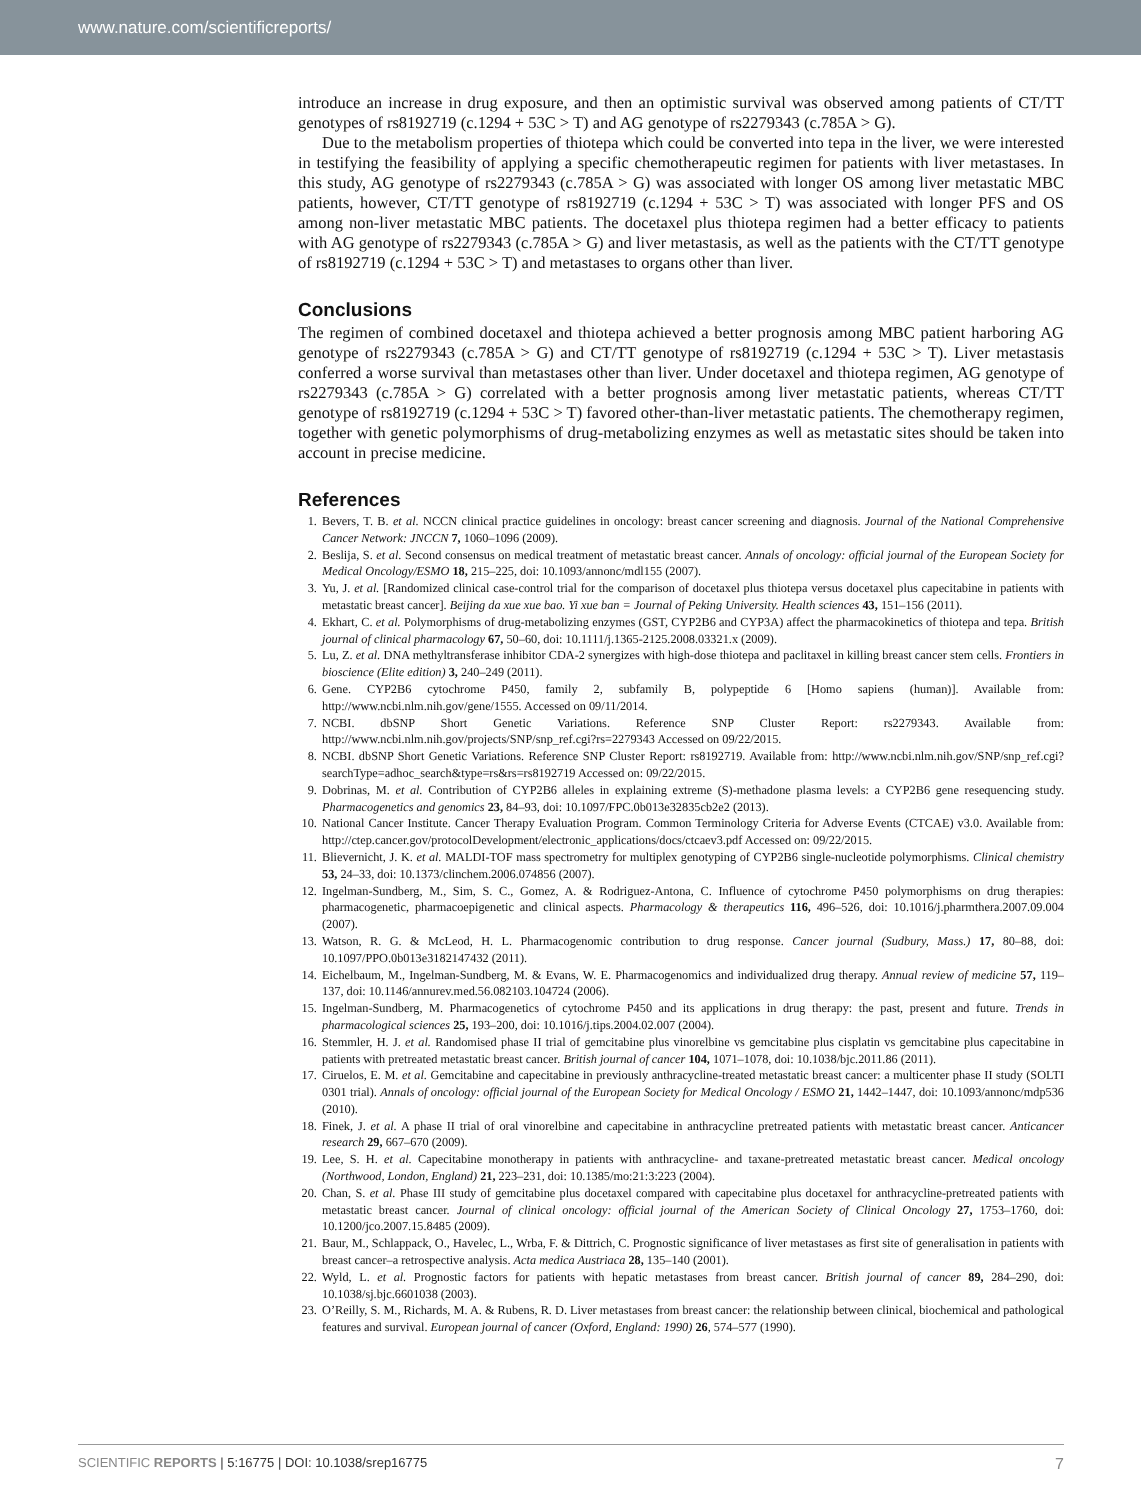www.nature.com/scientificreports/
introduce an increase in drug exposure, and then an optimistic survival was observed among patients of CT/TT genotypes of rs8192719 (c.1294 + 53C > T) and AG genotype of rs2279343 (c.785A > G).
Due to the metabolism properties of thiotepa which could be converted into tepa in the liver, we were interested in testifying the feasibility of applying a specific chemotherapeutic regimen for patients with liver metastases. In this study, AG genotype of rs2279343 (c.785A > G) was associated with longer OS among liver metastatic MBC patients, however, CT/TT genotype of rs8192719 (c.1294 + 53C > T) was associated with longer PFS and OS among non-liver metastatic MBC patients. The docetaxel plus thiotepa regimen had a better efficacy to patients with AG genotype of rs2279343 (c.785A > G) and liver metastasis, as well as the patients with the CT/TT genotype of rs8192719 (c.1294 + 53C > T) and metastases to organs other than liver.
Conclusions
The regimen of combined docetaxel and thiotepa achieved a better prognosis among MBC patient harboring AG genotype of rs2279343 (c.785A > G) and CT/TT genotype of rs8192719 (c.1294 + 53C > T). Liver metastasis conferred a worse survival than metastases other than liver. Under docetaxel and thiotepa regimen, AG genotype of rs2279343 (c.785A > G) correlated with a better prognosis among liver metastatic patients, whereas CT/TT genotype of rs8192719 (c.1294 + 53C > T) favored other-than-liver metastatic patients. The chemotherapy regimen, together with genetic polymorphisms of drug-metabolizing enzymes as well as metastatic sites should be taken into account in precise medicine.
References
1. Bevers, T. B. et al. NCCN clinical practice guidelines in oncology: breast cancer screening and diagnosis. Journal of the National Comprehensive Cancer Network: JNCCN 7, 1060–1096 (2009).
2. Beslija, S. et al. Second consensus on medical treatment of metastatic breast cancer. Annals of oncology: official journal of the European Society for Medical Oncology/ESMO 18, 215–225, doi: 10.1093/annonc/mdl155 (2007).
3. Yu, J. et al. [Randomized clinical case-control trial for the comparison of docetaxel plus thiotepa versus docetaxel plus capecitabine in patients with metastatic breast cancer]. Beijing da xue xue bao. Yi xue ban = Journal of Peking University. Health sciences 43, 151–156 (2011).
4. Ekhart, C. et al. Polymorphisms of drug-metabolizing enzymes (GST, CYP2B6 and CYP3A) affect the pharmacokinetics of thiotepa and tepa. British journal of clinical pharmacology 67, 50–60, doi: 10.1111/j.1365-2125.2008.03321.x (2009).
5. Lu, Z. et al. DNA methyltransferase inhibitor CDA-2 synergizes with high-dose thiotepa and paclitaxel in killing breast cancer stem cells. Frontiers in bioscience (Elite edition) 3, 240–249 (2011).
6. Gene. CYP2B6 cytochrome P450, family 2, subfamily B, polypeptide 6 [Homo sapiens (human)]. Available from: http://www.ncbi.nlm.nih.gov/gene/1555. Accessed on 09/11/2014.
7. NCBI. dbSNP Short Genetic Variations. Reference SNP Cluster Report: rs2279343. Available from: http://www.ncbi.nlm.nih.gov/projects/SNP/snp_ref.cgi?rs=2279343 Accessed on 09/22/2015.
8. NCBI. dbSNP Short Genetic Variations. Reference SNP Cluster Report: rs8192719. Available from: http://www.ncbi.nlm.nih.gov/SNP/snp_ref.cgi?searchType=adhoc_search&type=rs&rs=rs8192719 Accessed on: 09/22/2015.
9. Dobrinas, M. et al. Contribution of CYP2B6 alleles in explaining extreme (S)-methadone plasma levels: a CYP2B6 gene resequencing study. Pharmacogenetics and genomics 23, 84–93, doi: 10.1097/FPC.0b013e32835cb2e2 (2013).
10. National Cancer Institute. Cancer Therapy Evaluation Program. Common Terminology Criteria for Adverse Events (CTCAE) v3.0. Available from: http://ctep.cancer.gov/protocolDevelopment/electronic_applications/docs/ctcaev3.pdf Accessed on: 09/22/2015.
11. Blievernicht, J. K. et al. MALDI-TOF mass spectrometry for multiplex genotyping of CYP2B6 single-nucleotide polymorphisms. Clinical chemistry 53, 24–33, doi: 10.1373/clinchem.2006.074856 (2007).
12. Ingelman-Sundberg, M., Sim, S. C., Gomez, A. & Rodriguez-Antona, C. Influence of cytochrome P450 polymorphisms on drug therapies: pharmacogenetic, pharmacoepigenetic and clinical aspects. Pharmacology & therapeutics 116, 496–526, doi: 10.1016/j.pharmthera.2007.09.004 (2007).
13. Watson, R. G. & McLeod, H. L. Pharmacogenomic contribution to drug response. Cancer journal (Sudbury, Mass.) 17, 80–88, doi: 10.1097/PPO.0b013e3182147432 (2011).
14. Eichelbaum, M., Ingelman-Sundberg, M. & Evans, W. E. Pharmacogenomics and individualized drug therapy. Annual review of medicine 57, 119–137, doi: 10.1146/annurev.med.56.082103.104724 (2006).
15. Ingelman-Sundberg, M. Pharmacogenetics of cytochrome P450 and its applications in drug therapy: the past, present and future. Trends in pharmacological sciences 25, 193–200, doi: 10.1016/j.tips.2004.02.007 (2004).
16. Stemmler, H. J. et al. Randomised phase II trial of gemcitabine plus vinorelbine vs gemcitabine plus cisplatin vs gemcitabine plus capecitabine in patients with pretreated metastatic breast cancer. British journal of cancer 104, 1071–1078, doi: 10.1038/bjc.2011.86 (2011).
17. Ciruelos, E. M. et al. Gemcitabine and capecitabine in previously anthracycline-treated metastatic breast cancer: a multicenter phase II study (SOLTI 0301 trial). Annals of oncology: official journal of the European Society for Medical Oncology / ESMO 21, 1442–1447, doi: 10.1093/annonc/mdp536 (2010).
18. Finek, J. et al. A phase II trial of oral vinorelbine and capecitabine in anthracycline pretreated patients with metastatic breast cancer. Anticancer research 29, 667–670 (2009).
19. Lee, S. H. et al. Capecitabine monotherapy in patients with anthracycline- and taxane-pretreated metastatic breast cancer. Medical oncology (Northwood, London, England) 21, 223–231, doi: 10.1385/mo:21:3:223 (2004).
20. Chan, S. et al. Phase III study of gemcitabine plus docetaxel compared with capecitabine plus docetaxel for anthracycline-pretreated patients with metastatic breast cancer. Journal of clinical oncology: official journal of the American Society of Clinical Oncology 27, 1753–1760, doi: 10.1200/jco.2007.15.8485 (2009).
21. Baur, M., Schlappack, O., Havelec, L., Wrba, F. & Dittrich, C. Prognostic significance of liver metastases as first site of generalisation in patients with breast cancer–a retrospective analysis. Acta medica Austriaca 28, 135–140 (2001).
22. Wyld, L. et al. Prognostic factors for patients with hepatic metastases from breast cancer. British journal of cancer 89, 284–290, doi: 10.1038/sj.bjc.6601038 (2003).
23. O’Reilly, S. M., Richards, M. A. & Rubens, R. D. Liver metastases from breast cancer: the relationship between clinical, biochemical and pathological features and survival. European journal of cancer (Oxford, England: 1990) 26, 574–577 (1990).
SCIENTIFIC REPORTS | 5:16775 | DOI: 10.1038/srep16775 7